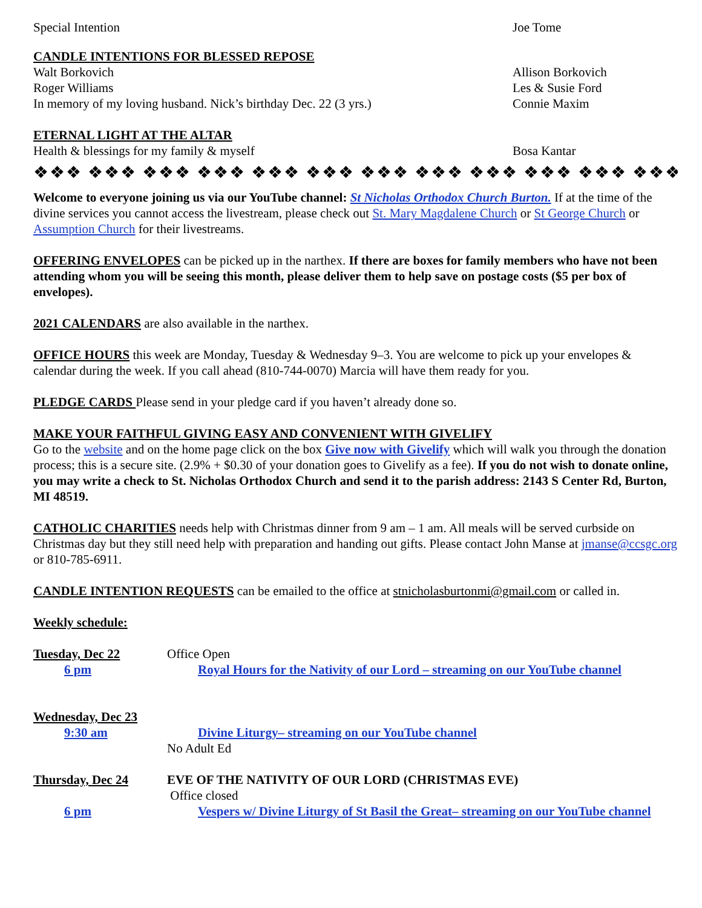Special Intention Joe Tome
CANDLE INTENTIONS FOR BLESSED REPOSE
Walt Borkovich Allison Borkovich
Roger Williams Les & Susie Ford
In memory of my loving husband. Nick’s birthday Dec. 22 (3 yrs.) Connie Maxim
ETERNAL LIGHT AT THE ALTAR
Health & blessings for my family & myself Bosa Kantar
❖❖❖ ❖❖❖ ❖❖❖ ❖❖❖ ❖❖❖ ❖❖❖ ❖❖❖ ❖❖❖ ❖❖❖ ❖❖❖ ❖❖❖ ❖❖❖ ❖❖❖ ❖❖❖
Welcome to everyone joining us via our YouTube channel: St Nicholas Orthodox Church Burton. If at the time of the divine services you cannot access the livestream, please check out St. Mary Magdalene Church or St George Church or Assumption Church for their livestreams.
OFFERING ENVELOPES can be picked up in the narthex. If there are boxes for family members who have not been attending whom you will be seeing this month, please deliver them to help save on postage costs ($5 per box of envelopes).
2021 CALENDARS are also available in the narthex.
OFFICE HOURS this week are Monday, Tuesday & Wednesday 9–3. You are welcome to pick up your envelopes & calendar during the week. If you call ahead (810-744-0070) Marcia will have them ready for you.
PLEDGE CARDS Please send in your pledge card if you haven’t already done so.
MAKE YOUR FAITHFUL GIVING EASY AND CONVENIENT WITH GIVELIFY
Go to the website and on the home page click on the box Give now with Givelify which will walk you through the donation process; this is a secure site. (2.9% + $0.30 of your donation goes to Givelify as a fee). If you do not wish to donate online, you may write a check to St. Nicholas Orthodox Church and send it to the parish address: 2143 S Center Rd, Burton, MI 48519.
CATHOLIC CHARITIES needs help with Christmas dinner from 9 am – 1 am. All meals will be served curbside on Christmas day but they still need help with preparation and handing out gifts. Please contact John Manse at jmanse@ccsgc.org or 810-785-6911.
CANDLE INTENTION REQUESTS can be emailed to the office at stnicholasburtonmi@gmail.com or called in.
Weekly schedule:
Tuesday, Dec 22 Office Open
6 pm Royal Hours for the Nativity of our Lord – streaming on our YouTube channel
Wednesday, Dec 23
9:30 am Divine Liturgy– streaming on our YouTube channel
No Adult Ed
Thursday, Dec 24 EVE OF THE NATIVITY OF OUR LORD (CHRISTMAS EVE)
Office closed
6 pm Vespers w/ Divine Liturgy of St Basil the Great– streaming on our YouTube channel